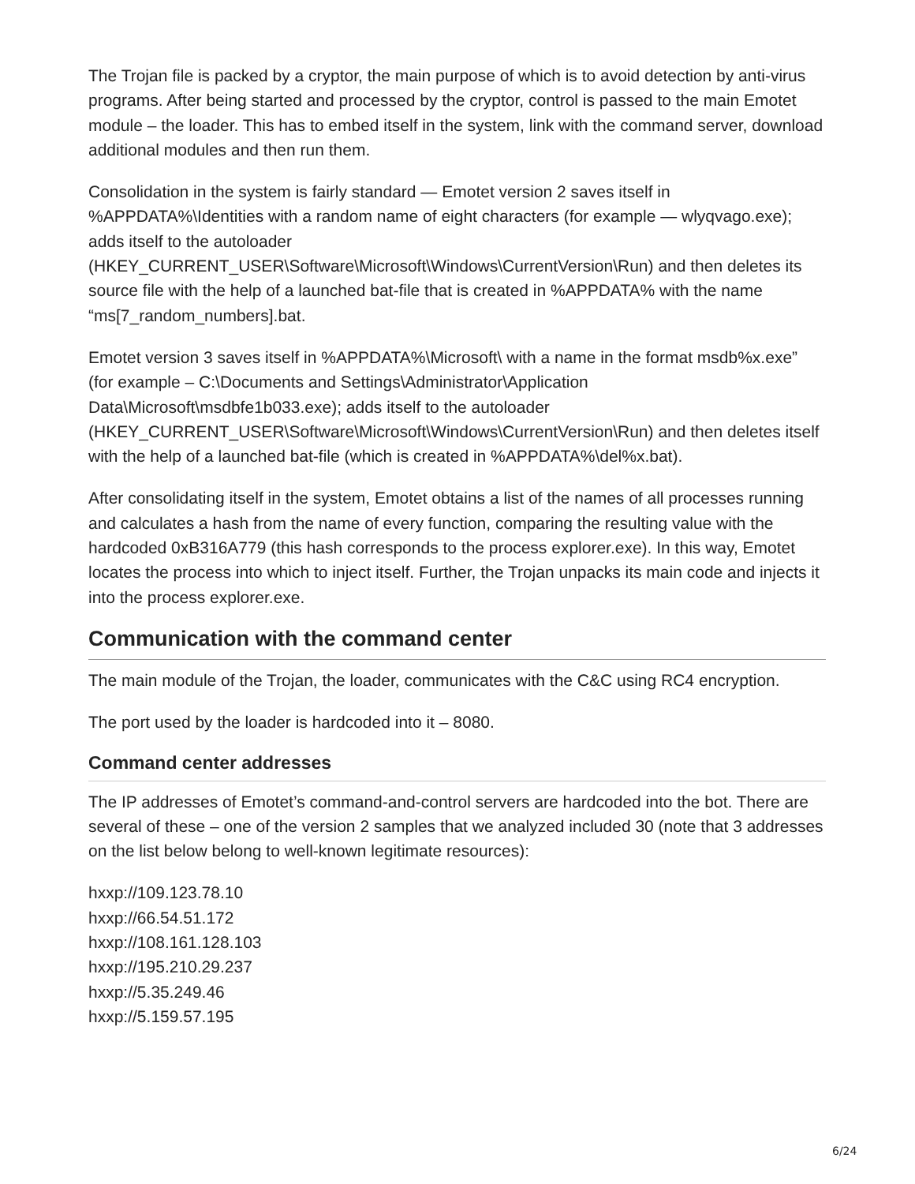The Trojan file is packed by a cryptor, the main purpose of which is to avoid detection by anti-virus programs. After being started and processed by the cryptor, control is passed to the main Emotet module – the loader. This has to embed itself in the system, link with the command server, download additional modules and then run them.
Consolidation in the system is fairly standard — Emotet version 2 saves itself in %APPDATA%\Identities with a random name of eight characters (for example — wlyqvago.exe); adds itself to the autoloader (HKEY_CURRENT_USER\Software\Microsoft\Windows\CurrentVersion\Run) and then deletes its source file with the help of a launched bat-file that is created in %APPDATA% with the name “ms[7_random_numbers].bat.
Emotet version 3 saves itself in %APPDATA%\Microsoft\ with a name in the format msdb%x.exe” (for example – C:\Documents and Settings\Administrator\Application Data\Microsoft\msdbfe1b033.exe); adds itself to the autoloader (HKEY_CURRENT_USER\Software\Microsoft\Windows\CurrentVersion\Run) and then deletes itself with the help of a launched bat-file (which is created in %APPDATA%\del%x.bat).
After consolidating itself in the system, Emotet obtains a list of the names of all processes running and calculates a hash from the name of every function, comparing the resulting value with the hardcoded 0xB316A779 (this hash corresponds to the process explorer.exe). In this way, Emotet locates the process into which to inject itself. Further, the Trojan unpacks its main code and injects it into the process explorer.exe.
Communication with the command center
The main module of the Trojan, the loader, communicates with the C&C using RC4 encryption.
The port used by the loader is hardcoded into it – 8080.
Command center addresses
The IP addresses of Emotet’s command-and-control servers are hardcoded into the bot. There are several of these – one of the version 2 samples that we analyzed included 30 (note that 3 addresses on the list below belong to well-known legitimate resources):
hxxp://109.123.78.10
hxxp://66.54.51.172
hxxp://108.161.128.103
hxxp://195.210.29.237
hxxp://5.35.249.46
hxxp://5.159.57.195
6/24